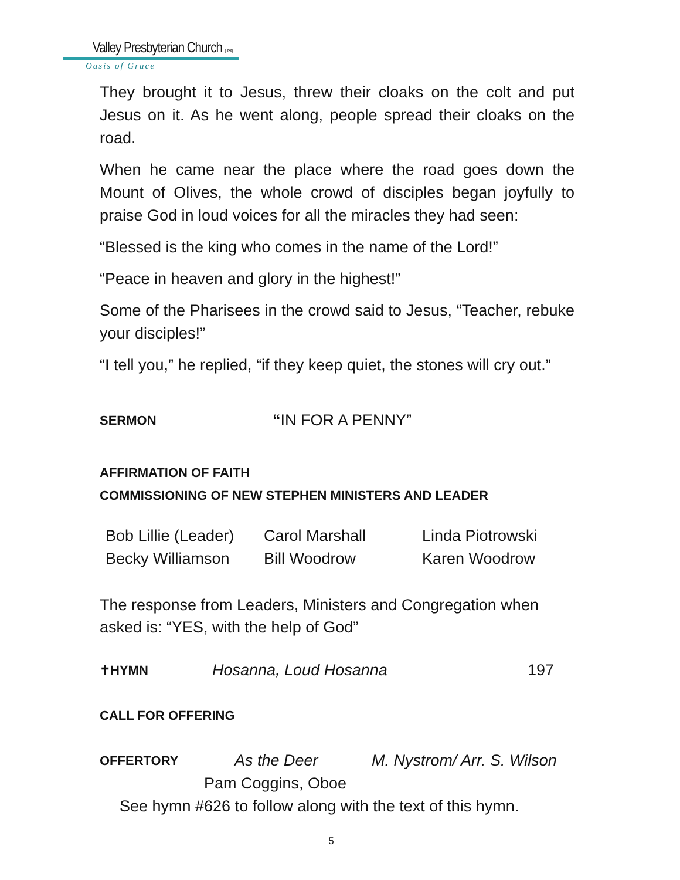Valley Presbyterian Church (USA)
Oasis of Grace
They brought it to Jesus, threw their cloaks on the colt and put Jesus on it. As he went along, people spread their cloaks on the road.
When he came near the place where the road goes down the Mount of Olives, the whole crowd of disciples began joyfully to praise God in loud voices for all the miracles they had seen:
“Blessed is the king who comes in the name of the Lord!”
“Peace in heaven and glory in the highest!”
Some of the Pharisees in the crowd said to Jesus, “Teacher, rebuke your disciples!”
“I tell you,” he replied, “if they keep quiet, the stones will cry out.”
SERMON “IN FOR A PENNY”
AFFIRMATION OF FAITH
COMMISSIONING OF NEW STEPHEN MINISTERS AND LEADER
| Bob Lillie (Leader) | Carol Marshall | Linda Piotrowski |
| Becky Williamson | Bill Woodrow | Karen Woodrow |
The response from Leaders, Ministers and Congregation when asked is: “YES, with the help of God”
✝HYMN Hosanna, Loud Hosanna 197
CALL FOR OFFERING
OFFERTORY As the Deer M. Nystrom/ Arr. S. Wilson
Pam Coggins, Oboe
See hymn #626 to follow along with the text of this hymn.
5